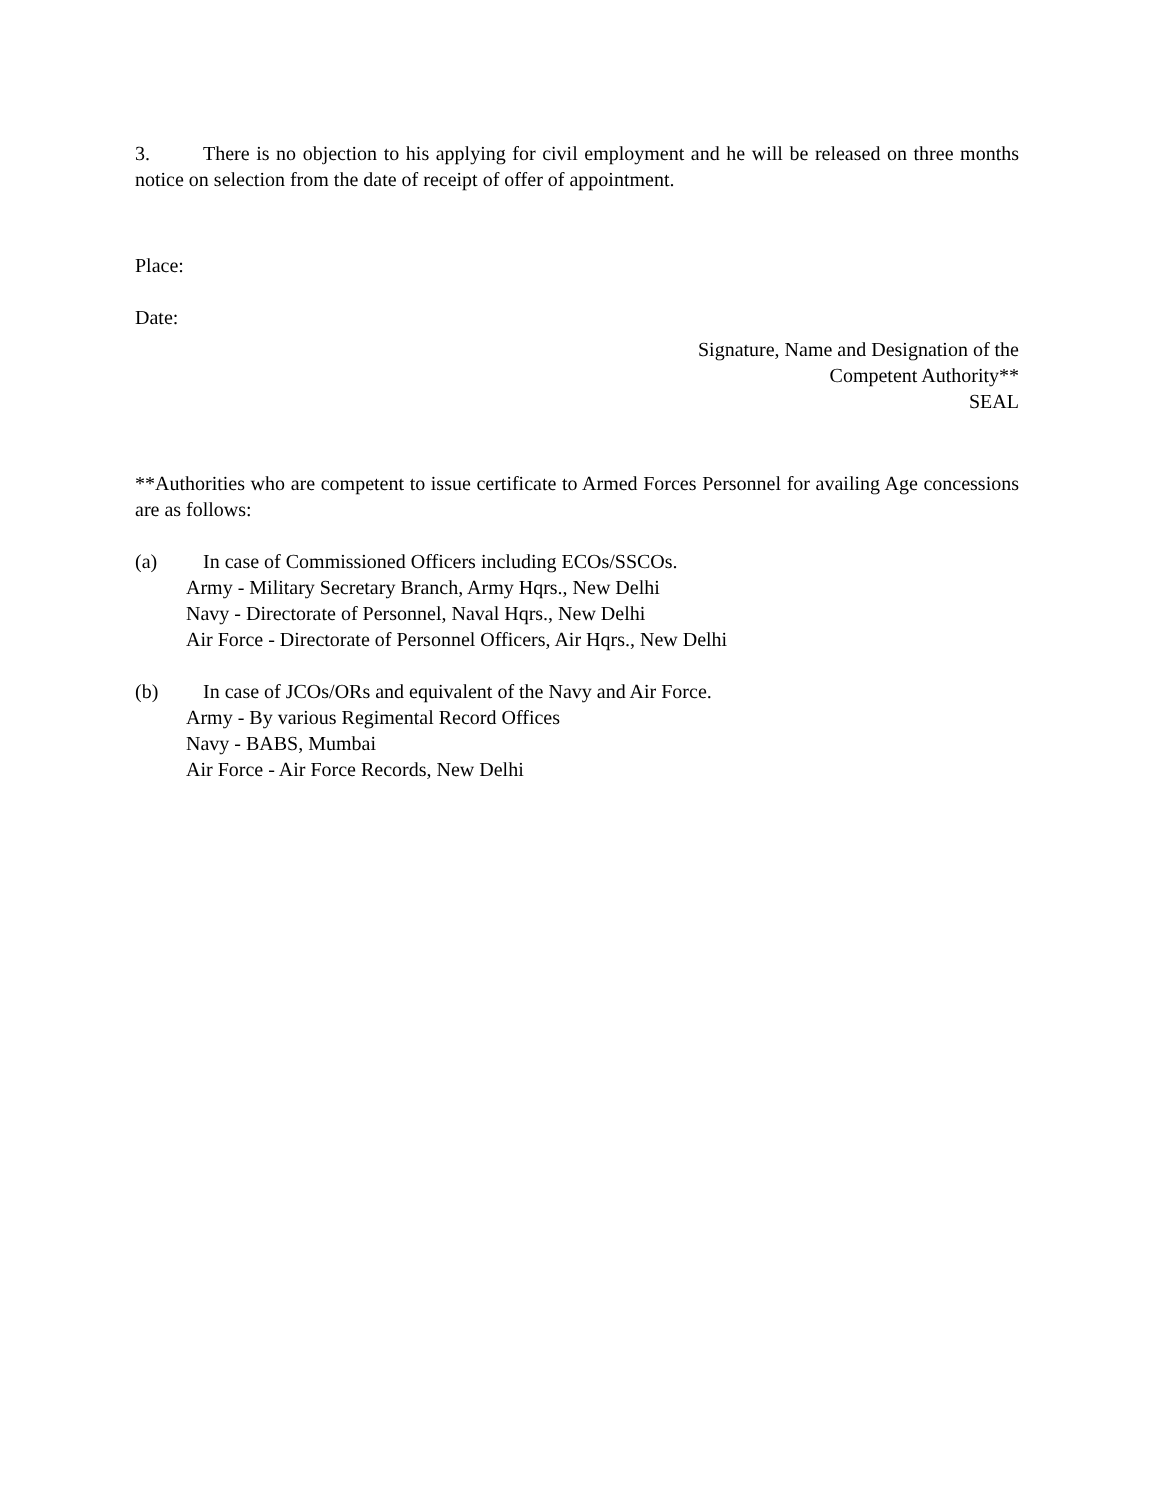3. There is no objection to his applying for civil employment and he will be released on three months notice on selection from the date of receipt of offer of appointment.
Place:
Date:
Signature, Name and Designation of the
Competent Authority**
SEAL
**Authorities who are competent to issue certificate to Armed Forces Personnel for availing Age concessions are as follows:
(a) In case of Commissioned Officers including ECOs/SSCOs.
Army - Military Secretary Branch, Army Hqrs., New Delhi
Navy - Directorate of Personnel, Naval Hqrs., New Delhi
Air Force - Directorate of Personnel Officers, Air Hqrs., New Delhi
(b) In case of JCOs/ORs and equivalent of the Navy and Air Force.
Army - By various Regimental Record Offices
Navy - BABS, Mumbai
Air Force - Air Force Records, New Delhi